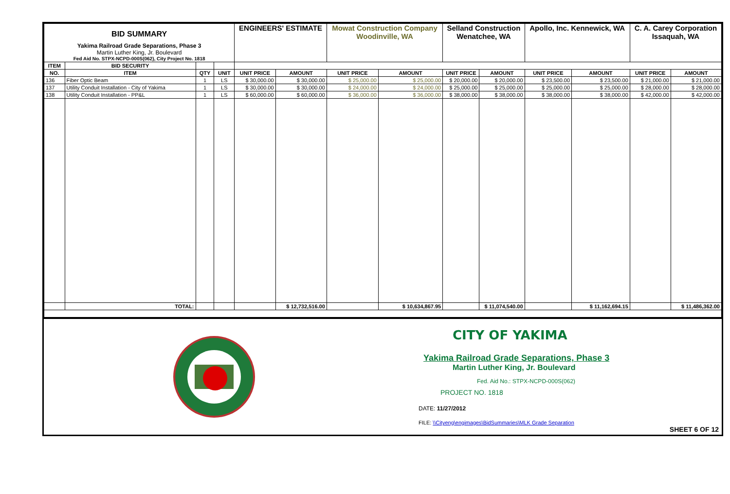| BID SUMMARY Yakima Railroad Grade Separations, Phase 3 Martin Luther King, Jr. Boulevard Fed Aid No. STPX-NCPD-000S(062), City Project No. 1818 | | | | ENGINEERS' ESTIMATE | | Mowat Construction Company Woodinville, WA | | Selland Construction Wenatchee, WA | | Apollo, Inc. Kennewick, WA | | C. A. Carey Corporation Issaquah, WA | |
| ITEM | BID SECURITY | | | | | | | | | | | | |
| NO. | ITEM | QTY | UNIT | UNIT PRICE | AMOUNT | UNIT PRICE | AMOUNT | UNIT PRICE | AMOUNT | UNIT PRICE | AMOUNT | UNIT PRICE | AMOUNT |
| 136 | Fiber Optic Beam | 1 | LS | $ 30,000.00 | $ 30,000.00 | $ 25,000.00 | $ 25,000.00 | $ 20,000.00 | $ 20,000.00 | $ 23,500.00 | $ 23,500.00 | $ 21,000.00 | $ 21,000.00 |
| 137 | Utility Conduit Installation - City of Yakima | 1 | LS | $ 30,000.00 | $ 30,000.00 | $ 24,000.00 | $ 24,000.00 | $ 25,000.00 | $ 25,000.00 | $ 25,000.00 | $ 25,000.00 | $ 28,000.00 | $ 28,000.00 |
| 138 | Utility Conduit Installation - PP&L | 1 | LS | $ 60,000.00 | $ 60,000.00 | $ 36,000.00 | $ 36,000.00 | $ 38,000.00 | $ 38,000.00 | $ 38,000.00 | $ 38,000.00 | $ 42,000.00 | $ 42,000.00 |
| | TOTAL: | | | | $ 12,732,516.00 | | $ 10,634,867.95 | | $ 11,074,540.00 | | $ 11,162,694.15 | | $ 11,486,362.00 |
CITY OF YAKIMA
Yakima Railroad Grade Separations, Phase 3
Martin Luther King, Jr. Boulevard
Fed. Aid No.: STPX-NCPD-000S(062)
PROJECT NO. 1818
DATE: 11/27/2012
FILE: \\Cityeng\engimages\BidSummaries\MLK Grade Separation
SHEET 6 OF 12